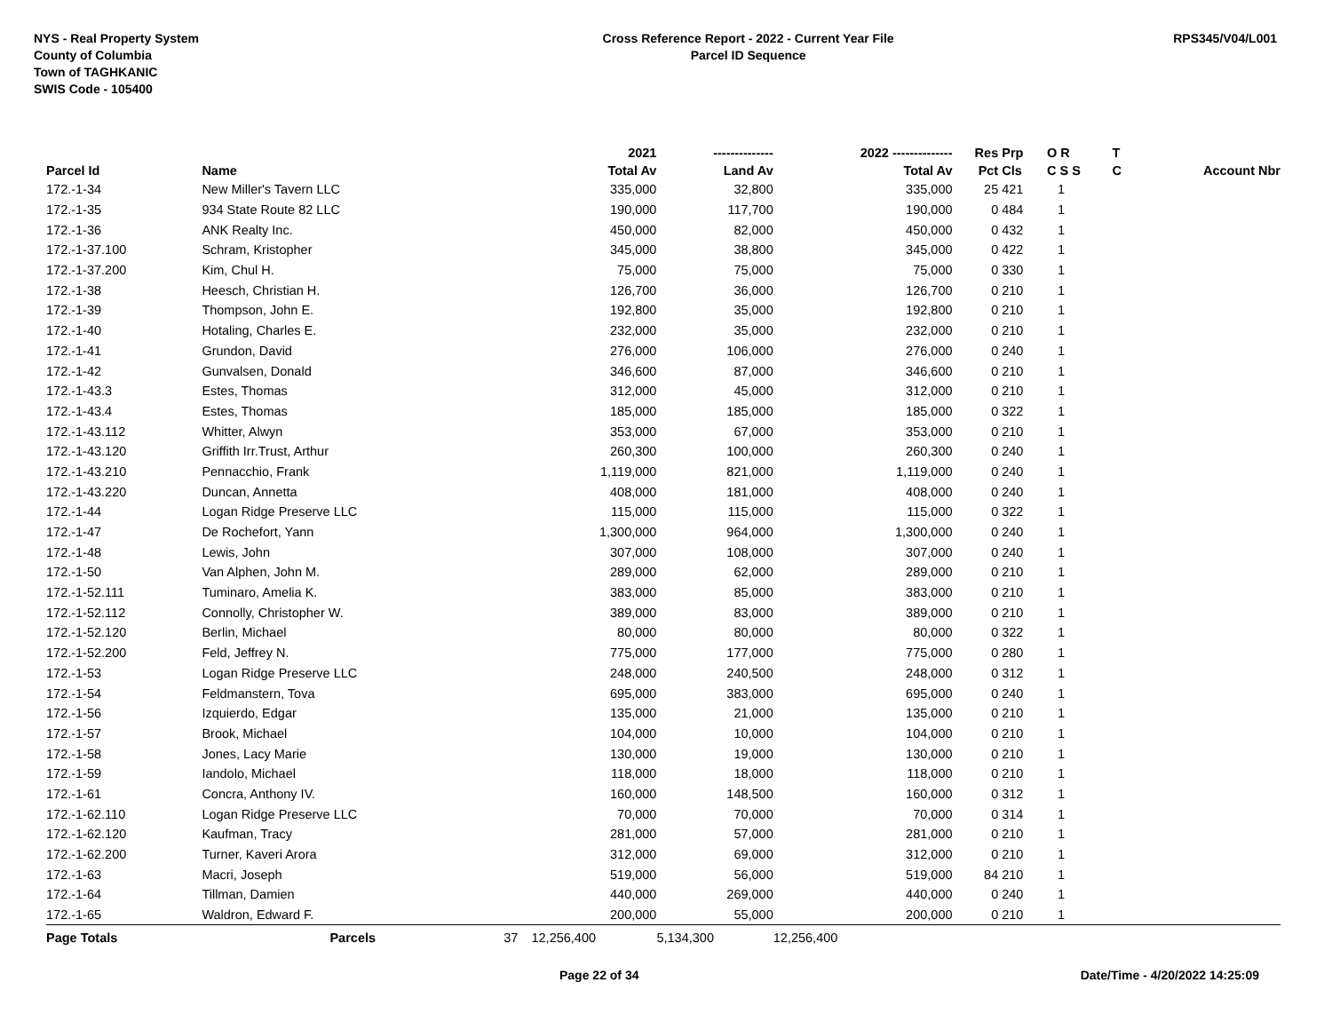NYS - Real Property System
County of Columbia
Town of TAGHKANIC
SWIS Code - 105400
Cross Reference Report - 2022 - Current Year File
Parcel ID Sequence
RPS345/V04/L001
| | | | 2021 | -------------- | 2022 -------------- | Res | Prp | O R | T | |
| --- | --- | --- | --- | --- | --- | --- | --- | --- | --- | --- |
| Parcel Id | Name | | Total Av | Land Av | Total Av | Pct | Cls | C S S | C | Account Nbr |
| 172.-1-34 | New Miller's Tavern LLC | | 335,000 | 32,800 | 335,000 | 25 | 421 | 1 | | |
| 172.-1-35 | 934 State Route 82 LLC | | 190,000 | 117,700 | 190,000 | 0 | 484 | 1 | | |
| 172.-1-36 | ANK Realty Inc. | | 450,000 | 82,000 | 450,000 | 0 | 432 | 1 | | |
| 172.-1-37.100 | Schram, Kristopher | | 345,000 | 38,800 | 345,000 | 0 | 422 | 1 | | |
| 172.-1-37.200 | Kim, Chul H. | | 75,000 | 75,000 | 75,000 | 0 | 330 | 1 | | |
| 172.-1-38 | Heesch, Christian H. | | 126,700 | 36,000 | 126,700 | 0 | 210 | 1 | | |
| 172.-1-39 | Thompson, John E. | | 192,800 | 35,000 | 192,800 | 0 | 210 | 1 | | |
| 172.-1-40 | Hotaling, Charles E. | | 232,000 | 35,000 | 232,000 | 0 | 210 | 1 | | |
| 172.-1-41 | Grundon, David | | 276,000 | 106,000 | 276,000 | 0 | 240 | 1 | | |
| 172.-1-42 | Gunvalsen, Donald | | 346,600 | 87,000 | 346,600 | 0 | 210 | 1 | | |
| 172.-1-43.3 | Estes, Thomas | | 312,000 | 45,000 | 312,000 | 0 | 210 | 1 | | |
| 172.-1-43.4 | Estes, Thomas | | 185,000 | 185,000 | 185,000 | 0 | 322 | 1 | | |
| 172.-1-43.112 | Whitter, Alwyn | | 353,000 | 67,000 | 353,000 | 0 | 210 | 1 | | |
| 172.-1-43.120 | Griffith Irr.Trust, Arthur | | 260,300 | 100,000 | 260,300 | 0 | 240 | 1 | | |
| 172.-1-43.210 | Pennacchio, Frank | | 1,119,000 | 821,000 | 1,119,000 | 0 | 240 | 1 | | |
| 172.-1-43.220 | Duncan, Annetta | | 408,000 | 181,000 | 408,000 | 0 | 240 | 1 | | |
| 172.-1-44 | Logan Ridge Preserve LLC | | 115,000 | 115,000 | 115,000 | 0 | 322 | 1 | | |
| 172.-1-47 | De Rochefort, Yann | | 1,300,000 | 964,000 | 1,300,000 | 0 | 240 | 1 | | |
| 172.-1-48 | Lewis, John | | 307,000 | 108,000 | 307,000 | 0 | 240 | 1 | | |
| 172.-1-50 | Van Alphen, John M. | | 289,000 | 62,000 | 289,000 | 0 | 210 | 1 | | |
| 172.-1-52.111 | Tuminaro, Amelia K. | | 383,000 | 85,000 | 383,000 | 0 | 210 | 1 | | |
| 172.-1-52.112 | Connolly, Christopher W. | | 389,000 | 83,000 | 389,000 | 0 | 210 | 1 | | |
| 172.-1-52.120 | Berlin, Michael | | 80,000 | 80,000 | 80,000 | 0 | 322 | 1 | | |
| 172.-1-52.200 | Feld, Jeffrey N. | | 775,000 | 177,000 | 775,000 | 0 | 280 | 1 | | |
| 172.-1-53 | Logan Ridge Preserve LLC | | 248,000 | 240,500 | 248,000 | 0 | 312 | 1 | | |
| 172.-1-54 | Feldmanstern, Tova | | 695,000 | 383,000 | 695,000 | 0 | 240 | 1 | | |
| 172.-1-56 | Izquierdo, Edgar | | 135,000 | 21,000 | 135,000 | 0 | 210 | 1 | | |
| 172.-1-57 | Brook, Michael | | 104,000 | 10,000 | 104,000 | 0 | 210 | 1 | | |
| 172.-1-58 | Jones, Lacy Marie | | 130,000 | 19,000 | 130,000 | 0 | 210 | 1 | | |
| 172.-1-59 | Iandolo, Michael | | 118,000 | 18,000 | 118,000 | 0 | 210 | 1 | | |
| 172.-1-61 | Concra, Anthony IV. | | 160,000 | 148,500 | 160,000 | 0 | 312 | 1 | | |
| 172.-1-62.110 | Logan Ridge Preserve LLC | | 70,000 | 70,000 | 70,000 | 0 | 314 | 1 | | |
| 172.-1-62.120 | Kaufman, Tracy | | 281,000 | 57,000 | 281,000 | 0 | 210 | 1 | | |
| 172.-1-62.200 | Turner, Kaveri Arora | | 312,000 | 69,000 | 312,000 | 0 | 210 | 1 | | |
| 172.-1-63 | Macri, Joseph | | 519,000 | 56,000 | 519,000 | 84 | 210 | 1 | | |
| 172.-1-64 | Tillman, Damien | | 440,000 | 269,000 | 440,000 | 0 | 240 | 1 | | |
| 172.-1-65 | Waldron, Edward F. | | 200,000 | 55,000 | 200,000 | 0 | 210 | 1 | | |
| Page Totals | Parcels | 37 | 12,256,400 | 5,134,300 | 12,256,400 | | | | | |
Page 22 of 34 Date/Time - 4/20/2022 14:25:09